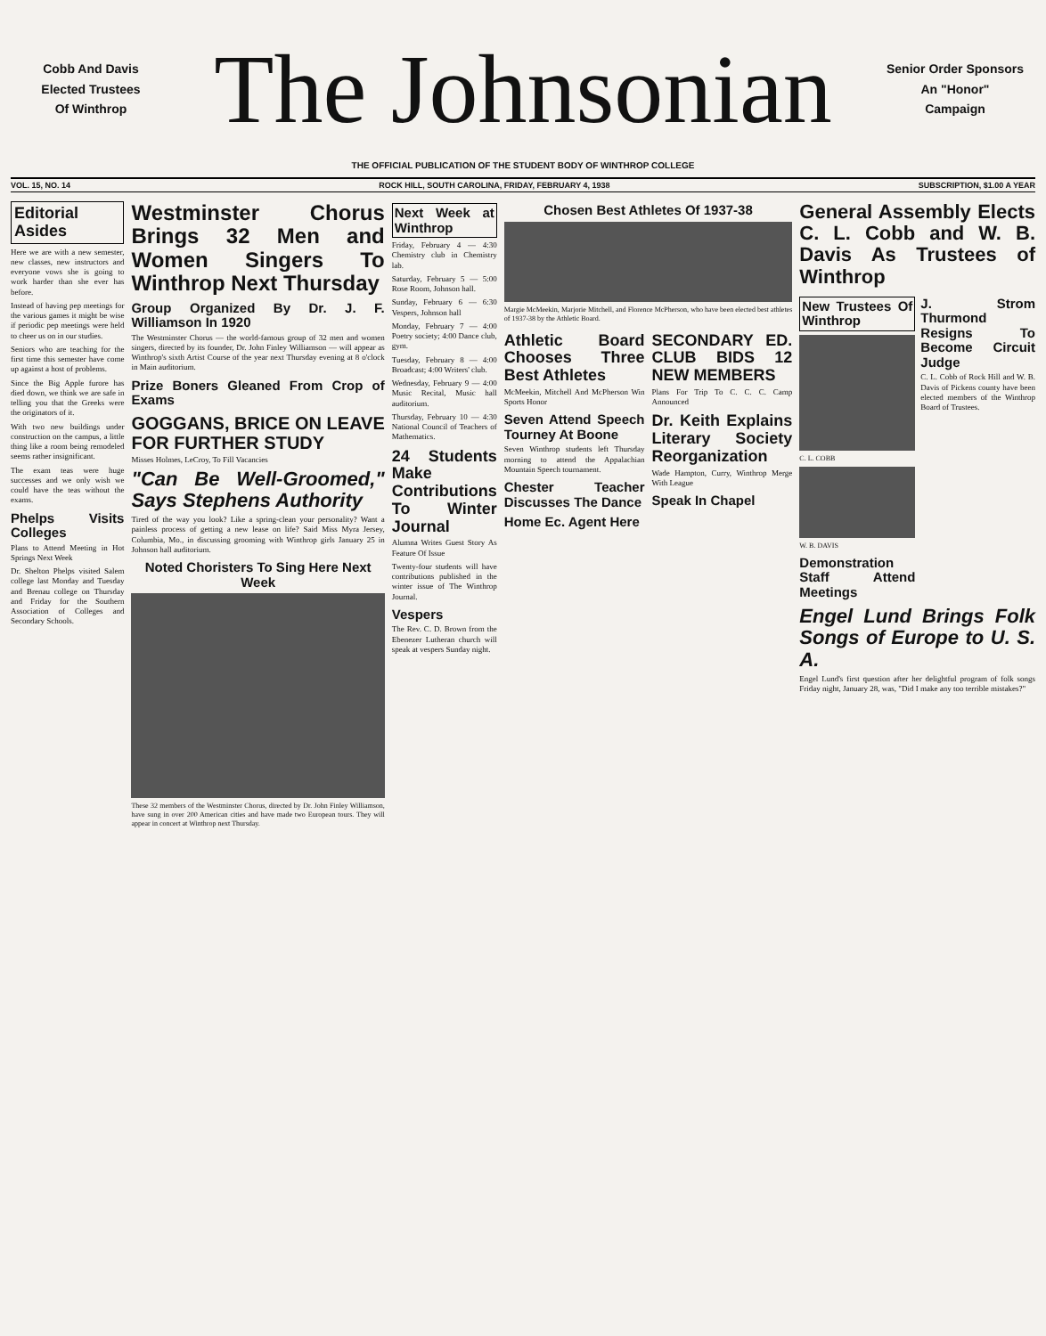Cobb And Davis
Elected Trustees
Of Winthrop
The Johnsonian
Senior Order Sponsors
An "Honor"
Campaign
THE OFFICIAL PUBLICATION OF THE STUDENT BODY OF WINTHROP COLLEGE
VOL. 15, NO. 14 ROCK HILL, SOUTH CAROLINA, FRIDAY, FEBRUARY 4, 1938 SUBSCRIPTION, $1.00 A YEAR
Editorial Asides
Here we are with a new semester, new classes, new instructors and everyone vows she is going to work harder than she ever has before.
Instead of having pep meetings for the various games it might be wise if periodic pep meetings were held to cheer us on in our studies.
Seniors who are teaching for the first time this semester have come up against a host of problems.
Since the Big Apple furore has died down, we think we are safe in telling you that the Greeks were the originators of it.
With two new buildings under construction on the campus, a little thing like a room being remodeled seems rather insignificant.
The exam teas were huge successes and we only wish we could have the teas without the exams.
Phelps Visits Colleges
Plans to Attend Meeting in Hot Springs Next Week
Dr. Shelton Phelps visited Salem college last Monday and Tuesday and Brenau college on Thursday and Friday for the Southern Association of Colleges and Secondary Schools.
Westminster Chorus Brings 32 Men and Women Singers To Winthrop Next Thursday
Group Organized By Dr. J. F. Williamson In 1920
The Westminster Chorus — the world-famous group of 32 men and women singers, directed by its founder, Dr. John Finley Williamson — will appear as Winthrop's sixth Artist Course of the year next Thursday evening at 8 o'clock in Main auditorium.
Prize Boners Gleaned From Crop of Exams
GOGGANS, BRICE ON LEAVE FOR FURTHER STUDY
Misses Holmes, LeCroy, To Fill Vacancies
"Can Be Well-Groomed," Says Stephens Authority
Tired of the way you look? Like a spring-clean your personality? Want a painless process of getting a new lease on life? Said Miss Myra Jersey, Columbia, Mo., in discussing grooming with Winthrop girls January 25 in Johnson hall auditorium.
Noted Choristers To Sing Here Next Week
These 32 members of the Westminster Chorus, directed by Dr. John Finley Williamson, have sung in over 200 American cities and have made two European tours. They will appear in concert at Winthrop next Thursday.
Next Week at Winthrop
Friday, February 4 — 4:30 Chemistry club in Chemistry lab.
Saturday, February 5 — 5:00 Rose Room, Johnson hall.
Sunday, February 6 — 6:30 Vespers, Johnson hall
Monday, February 7 — 4:00 Poetry society; 4:00 Dance club, gym.
Tuesday, February 8 — 4:00 Broadcast; 4:00 Writers' club.
Wednesday, February 9 — 4:00 Music Recital, Music hall auditorium.
Thursday, February 10 — 4:30 National Council of Teachers of Mathematics.
24 Students Make Contributions To Winter Journal
Alumna Writes Guest Story As Feature Of Issue
Twenty-four students will have contributions published in the winter issue of The Winthrop Journal.
Vespers
The Rev. C. D. Brown from the Ebenezer Lutheran church will speak at vespers Sunday night.
Chosen Best Athletes Of 1937-38
Margie McMeekin, Marjorie Mitchell, and Florence McPherson, who have been elected best athletes of 1937-38 by the Athletic Board.
Athletic Board Chooses Three Best Athletes
McMeekin, Mitchell And McPherson Win Sports Honor
Seven Attend Speech Tourney At Boone
Seven Winthrop students left Thursday morning to attend the Appalachian Mountain Speech tournament.
Chester Teacher Discusses The Dance
Home Ec. Agent Here
SECONDARY ED. CLUB BIDS 12 NEW MEMBERS
Plans For Trip To C. C. C. Camp Announced
Dr. Keith Explains Literary Society Reorganization
Wade Hampton, Curry, Winthrop Merge With League
Speak In Chapel
General Assembly Elects C. L. Cobb and W. B. Davis As Trustees of Winthrop
New Trustees Of Winthrop
C. L. COBB
W. B. DAVIS
Demonstration Staff Attend Meetings
J. Strom Thurmond Resigns To Become Circuit Judge
C. L. Cobb of Rock Hill and W. B. Davis of Pickens county have been elected members of the Winthrop Board of Trustees.
Engel Lund Brings Folk Songs of Europe to U. S. A.
Engel Lund's first question after her delightful program of folk songs Friday night, January 28, was, "Did I make any too terrible mistakes?"